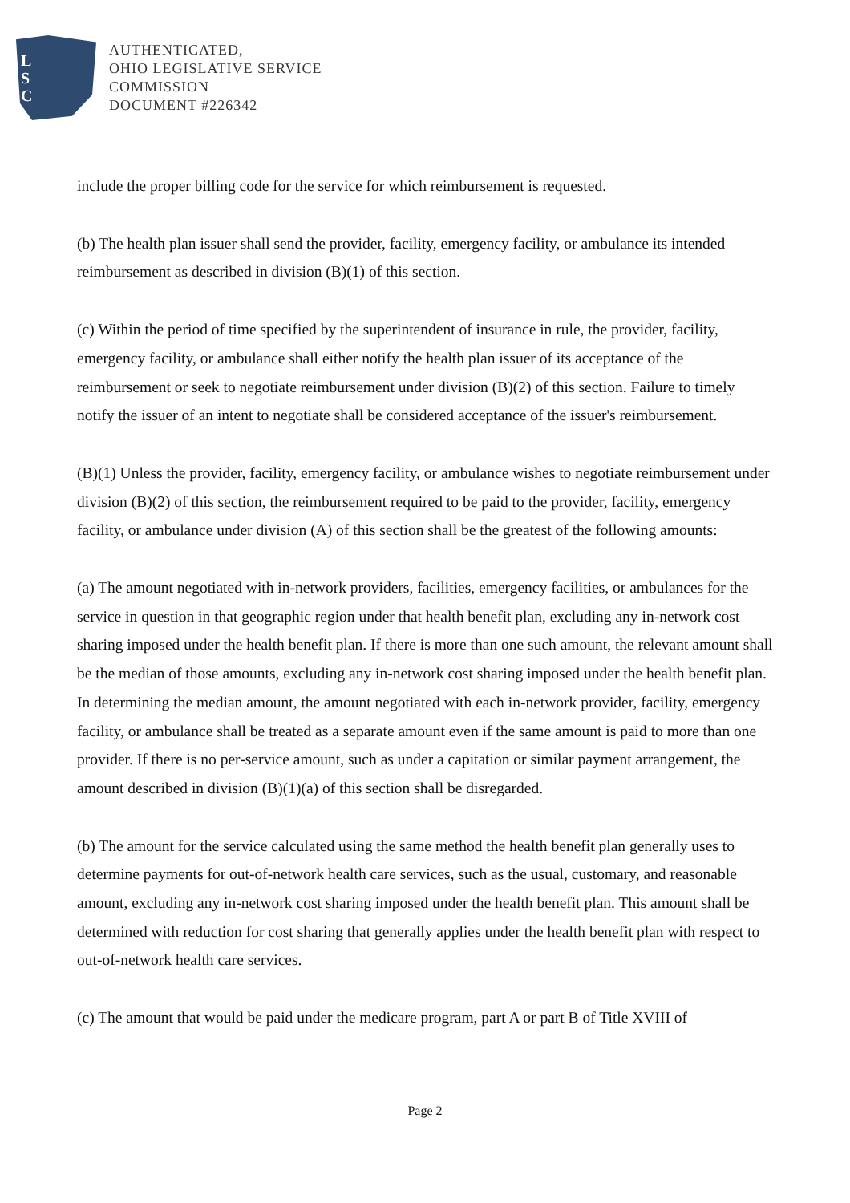L
S
C
AUTHENTICATED,
OHIO LEGISLATIVE SERVICE
COMMISSION
DOCUMENT #226342
include the proper billing code for the service for which reimbursement is requested.
(b) The health plan issuer shall send the provider, facility, emergency facility, or ambulance its intended reimbursement as described in division (B)(1) of this section.
(c) Within the period of time specified by the superintendent of insurance in rule, the provider, facility, emergency facility, or ambulance shall either notify the health plan issuer of its acceptance of the reimbursement or seek to negotiate reimbursement under division (B)(2) of this section. Failure to timely notify the issuer of an intent to negotiate shall be considered acceptance of the issuer's reimbursement.
(B)(1) Unless the provider, facility, emergency facility, or ambulance wishes to negotiate reimbursement under division (B)(2) of this section, the reimbursement required to be paid to the provider, facility, emergency facility, or ambulance under division (A) of this section shall be the greatest of the following amounts:
(a) The amount negotiated with in-network providers, facilities, emergency facilities, or ambulances for the service in question in that geographic region under that health benefit plan, excluding any in-network cost sharing imposed under the health benefit plan. If there is more than one such amount, the relevant amount shall be the median of those amounts, excluding any in-network cost sharing imposed under the health benefit plan. In determining the median amount, the amount negotiated with each in-network provider, facility, emergency facility, or ambulance shall be treated as a separate amount even if the same amount is paid to more than one provider. If there is no per-service amount, such as under a capitation or similar payment arrangement, the amount described in division (B)(1)(a) of this section shall be disregarded.
(b) The amount for the service calculated using the same method the health benefit plan generally uses to determine payments for out-of-network health care services, such as the usual, customary, and reasonable amount, excluding any in-network cost sharing imposed under the health benefit plan. This amount shall be determined with reduction for cost sharing that generally applies under the health benefit plan with respect to out-of-network health care services.
(c) The amount that would be paid under the medicare program, part A or part B of Title XVIII of
Page 2